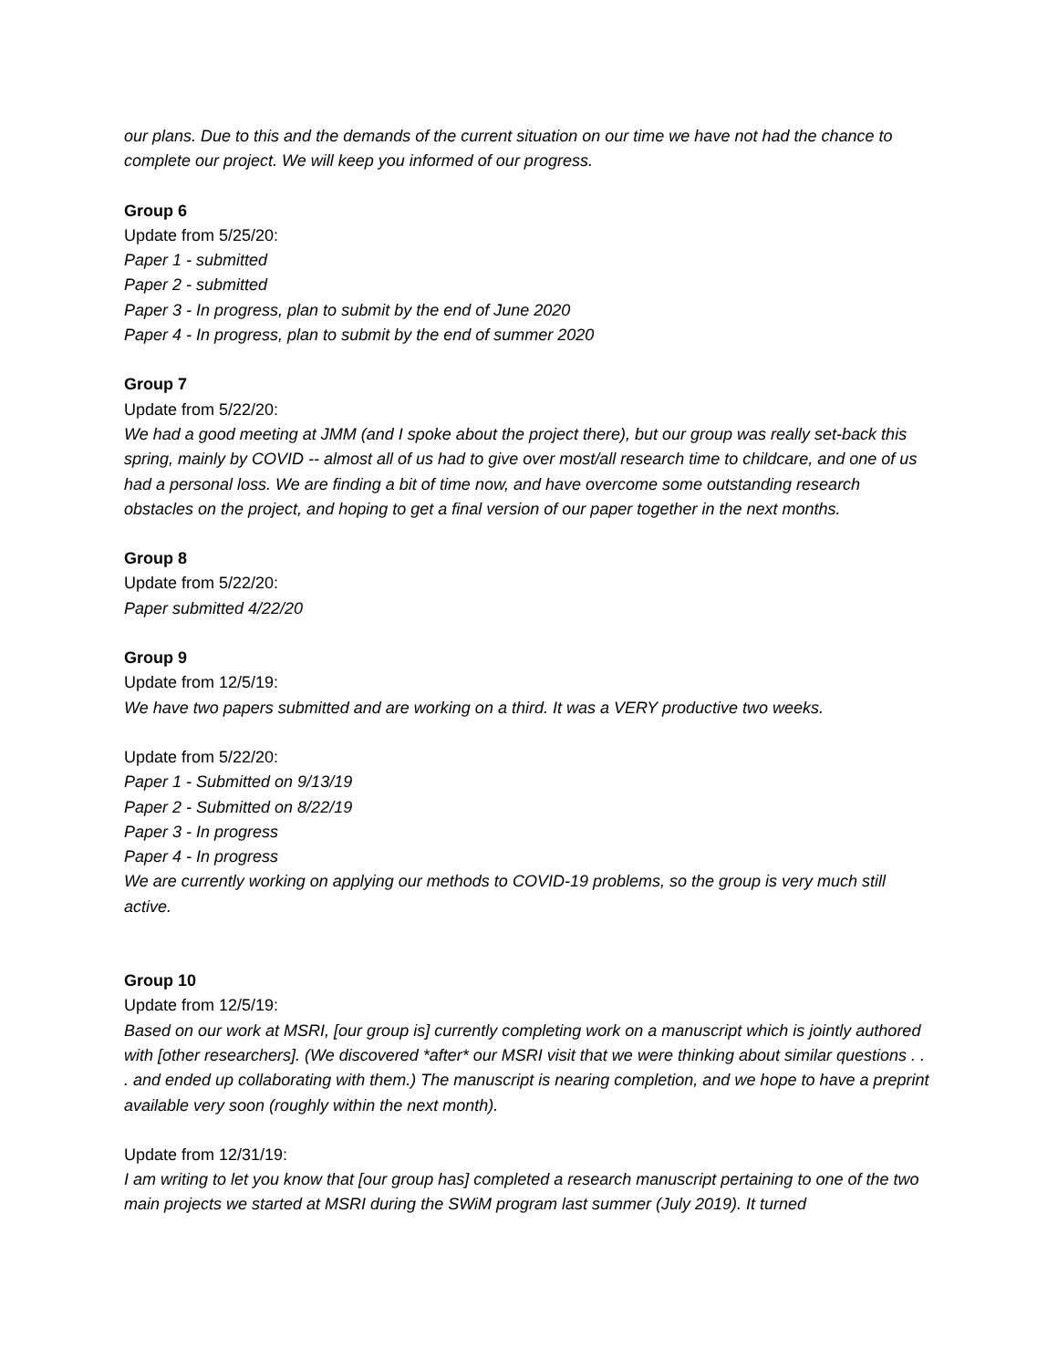our plans. Due to this and the demands of the current situation on our time we have not had the chance to complete our project. We will keep you informed of our progress.
Group 6
Update from 5/25/20:
Paper 1 - submitted
Paper 2 - submitted
Paper 3 - In progress, plan to submit by the end of June 2020
Paper 4 - In progress, plan to submit by the end of summer 2020
Group 7
Update from 5/22/20:
We had a good meeting at JMM (and I spoke about the project there), but our group was really set-back this spring, mainly by COVID -- almost all of us had to give over most/all research time to childcare, and one of us had a personal loss. We are finding a bit of time now, and have overcome some outstanding research obstacles on the project, and hoping to get a final version of our paper together in the next months.
Group 8
Update from 5/22/20:
Paper submitted 4/22/20
Group 9
Update from 12/5/19:
We have two papers submitted and are working on a third. It was a VERY productive two weeks.
Update from 5/22/20:
Paper 1 - Submitted on 9/13/19
Paper 2 - Submitted on 8/22/19
Paper 3 - In progress
Paper 4 - In progress
We are currently working on applying our methods to COVID-19 problems, so the group is very much still active.
Group 10
Update from 12/5/19:
Based on our work at MSRI, [our group is] currently completing work on a manuscript which is jointly authored with [other researchers]. (We discovered *after* our MSRI visit that we were thinking about similar questions . . . and ended up collaborating with them.) The manuscript is nearing completion, and we hope to have a preprint available very soon (roughly within the next month).
Update from 12/31/19:
I am writing to let you know that [our group has] completed a research manuscript pertaining to one of the two main projects we started at MSRI during the SWiM program last summer (July 2019). It turned